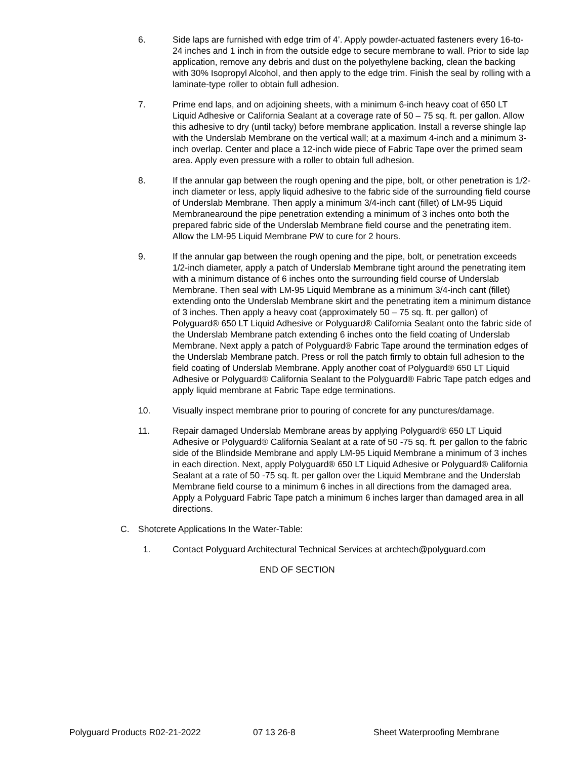6. Side laps are furnished with edge trim of 4’. Apply powder-actuated fasteners every 16-to-24 inches and 1 inch in from the outside edge to secure membrane to wall. Prior to side lap application, remove any debris and dust on the polyethylene backing, clean the backing with 30% Isopropyl Alcohol, and then apply to the edge trim. Finish the seal by rolling with a laminate-type roller to obtain full adhesion.
7. Prime end laps, and on adjoining sheets, with a minimum 6-inch heavy coat of 650 LT Liquid Adhesive or California Sealant at a coverage rate of 50 – 75 sq. ft. per gallon. Allow this adhesive to dry (until tacky) before membrane application. Install a reverse shingle lap with the Underslab Membrane on the vertical wall; at a maximum 4-inch and a minimum 3-inch overlap. Center and place a 12-inch wide piece of Fabric Tape over the primed seam area. Apply even pressure with a roller to obtain full adhesion.
8. If the annular gap between the rough opening and the pipe, bolt, or other penetration is 1/2-inch diameter or less, apply liquid adhesive to the fabric side of the surrounding field course of Underslab Membrane. Then apply a minimum 3/4-inch cant (fillet) of LM-95 Liquid Membranearound the pipe penetration extending a minimum of 3 inches onto both the prepared fabric side of the Underslab Membrane field course and the penetrating item. Allow the LM-95 Liquid Membrane PW to cure for 2 hours.
9. If the annular gap between the rough opening and the pipe, bolt, or penetration exceeds 1/2-inch diameter, apply a patch of Underslab Membrane tight around the penetrating item with a minimum distance of 6 inches onto the surrounding field course of Underslab Membrane. Then seal with LM-95 Liquid Membrane as a minimum 3/4-inch cant (fillet) extending onto the Underslab Membrane skirt and the penetrating item a minimum distance of 3 inches. Then apply a heavy coat (approximately 50 – 75 sq. ft. per gallon) of Polyguard® 650 LT Liquid Adhesive or Polyguard® California Sealant onto the fabric side of the Underslab Membrane patch extending 6 inches onto the field coating of Underslab Membrane. Next apply a patch of Polyguard® Fabric Tape around the termination edges of the Underslab Membrane patch. Press or roll the patch firmly to obtain full adhesion to the field coating of Underslab Membrane. Apply another coat of Polyguard® 650 LT Liquid Adhesive or Polyguard® California Sealant to the Polyguard® Fabric Tape patch edges and apply liquid membrane at Fabric Tape edge terminations.
10. Visually inspect membrane prior to pouring of concrete for any punctures/damage.
11. Repair damaged Underslab Membrane areas by applying Polyguard® 650 LT Liquid Adhesive or Polyguard® California Sealant at a rate of 50 -75 sq. ft. per gallon to the fabric side of the Blindside Membrane and apply LM-95 Liquid Membrane a minimum of 3 inches in each direction. Next, apply Polyguard® 650 LT Liquid Adhesive or Polyguard® California Sealant at a rate of 50 -75 sq. ft. per gallon over the Liquid Membrane and the Underslab Membrane field course to a minimum 6 inches in all directions from the damaged area. Apply a Polyguard Fabric Tape patch a minimum 6 inches larger than damaged area in all directions.
C. Shotcrete Applications In the Water-Table:
1. Contact Polyguard Architectural Technical Services at archtech@polyguard.com
END OF SECTION
Polyguard Products R02-21-2022 07 13 26-8 Sheet Waterproofing Membrane